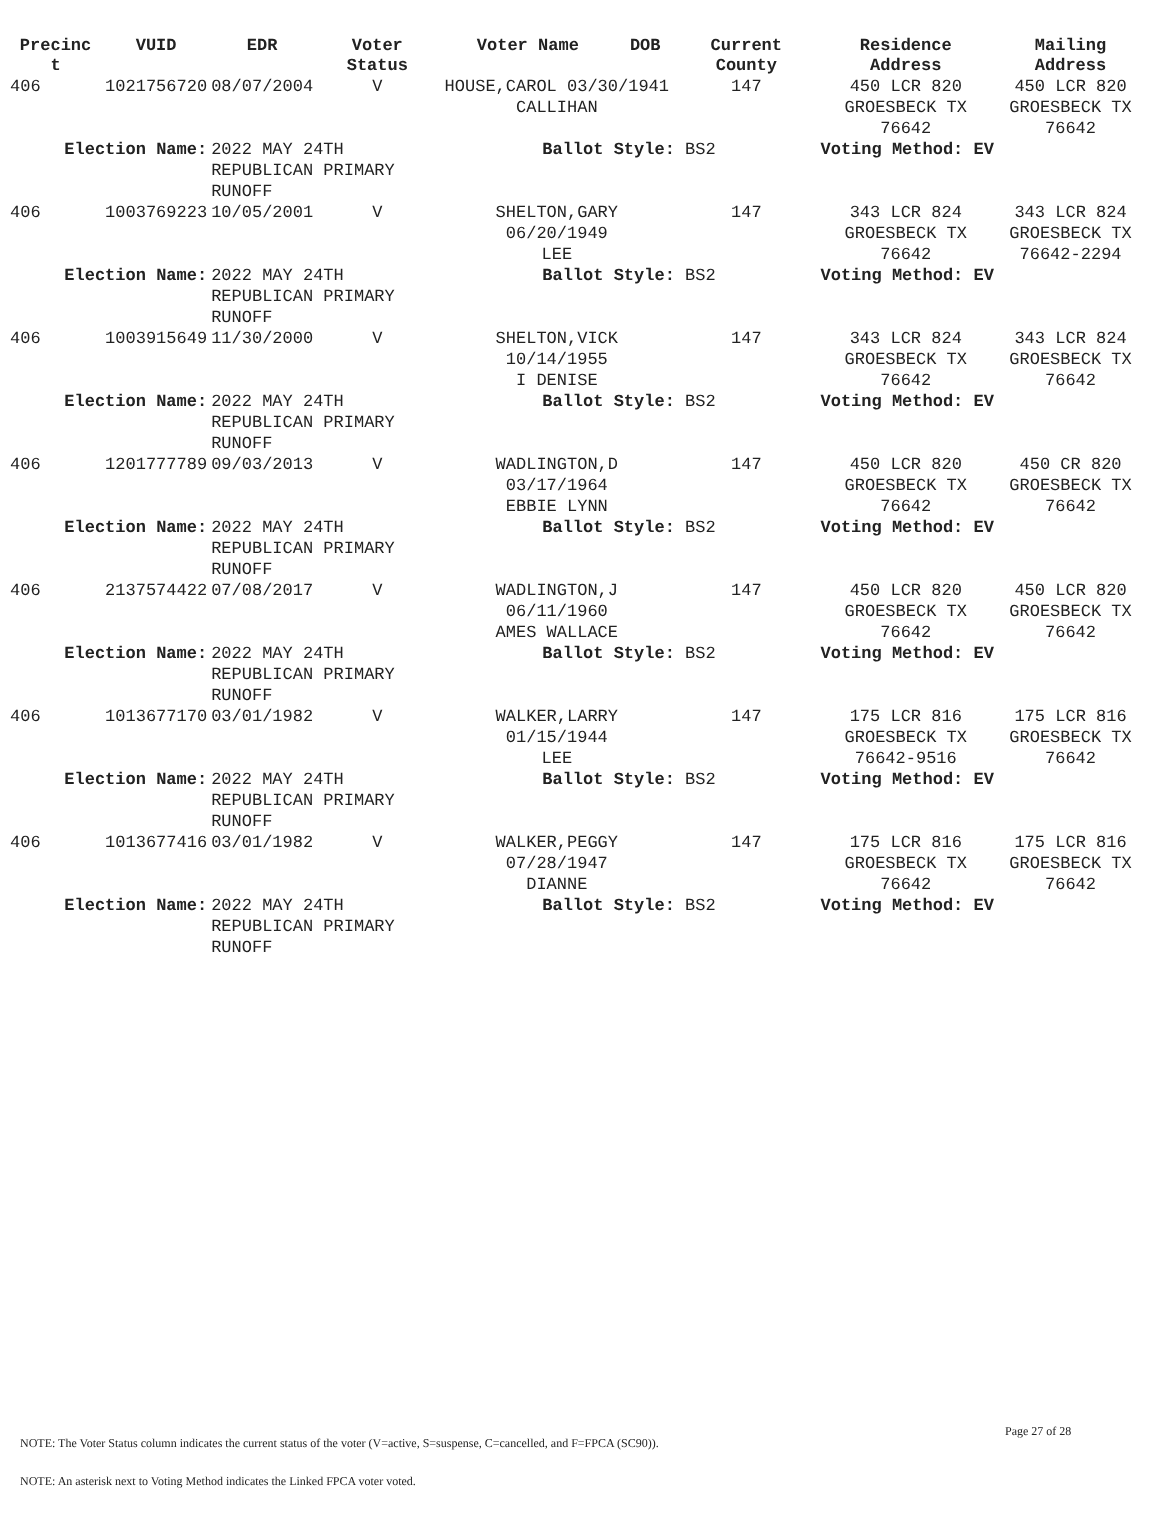| Precinc t | VUID | EDR | Voter Status | Voter Name | DOB | Current County | Residence Address | Mailing Address |
| --- | --- | --- | --- | --- | --- | --- | --- | --- |
| 406 | 1021756720 | 08/07/2004 | V | HOUSE,CAROL 03/30/1941 CALLIHAN | | 147 | 450 LCR 820 GROESBECK TX 76642 | 450 LCR 820 GROESBECK TX 76642 |
| Election Name: | | 2022 MAY 24TH REPUBLICAN PRIMARY RUNOFF | | Ballot Style: BS2 | | | Voting Method: EV | |
| 406 | 1003769223 | 10/05/2001 | V | SHELTON,GARY 06/20/1949 LEE | | 147 | 343 LCR 824 GROESBECK TX 76642 | 343 LCR 824 GROESBECK TX 76642-2294 |
| Election Name: | | 2022 MAY 24TH REPUBLICAN PRIMARY RUNOFF | | Ballot Style: BS2 | | | Voting Method: EV | |
| 406 | 1003915649 | 11/30/2000 | V | SHELTON,VICK 10/14/1955 I DENISE | | 147 | 343 LCR 824 GROESBECK TX 76642 | 343 LCR 824 GROESBECK TX 76642 |
| Election Name: | | 2022 MAY 24TH REPUBLICAN PRIMARY RUNOFF | | Ballot Style: BS2 | | | Voting Method: EV | |
| 406 | 1201777789 | 09/03/2013 | V | WADLINGTON,D 03/17/1964 EBBIE LYNN | | 147 | 450 LCR 820 GROESBECK TX 76642 | 450 CR 820 GROESBECK TX 76642 |
| Election Name: | | 2022 MAY 24TH REPUBLICAN PRIMARY RUNOFF | | Ballot Style: BS2 | | | Voting Method: EV | |
| 406 | 2137574422 | 07/08/2017 | V | WADLINGTON,J 06/11/1960 AMES WALLACE | | 147 | 450 LCR 820 GROESBECK TX 76642 | 450 LCR 820 GROESBECK TX 76642 |
| Election Name: | | 2022 MAY 24TH REPUBLICAN PRIMARY RUNOFF | | Ballot Style: BS2 | | | Voting Method: EV | |
| 406 | 1013677170 | 03/01/1982 | V | WALKER,LARRY 01/15/1944 LEE | | 147 | 175 LCR 816 GROESBECK TX 76642-9516 | 175 LCR 816 GROESBECK TX 76642 |
| Election Name: | | 2022 MAY 24TH REPUBLICAN PRIMARY RUNOFF | | Ballot Style: BS2 | | | Voting Method: EV | |
| 406 | 1013677416 | 03/01/1982 | V | WALKER,PEGGY 07/28/1947 DIANNE | | 147 | 175 LCR 816 GROESBECK TX 76642 | 175 LCR 816 GROESBECK TX 76642 |
| Election Name: | | 2022 MAY 24TH REPUBLICAN PRIMARY RUNOFF | | Ballot Style: BS2 | | | Voting Method: EV | |
Page 27 of 28
NOTE: The Voter Status column indicates the current status of the voter (V=active, S=suspense, C=cancelled, and F=FPCA (SC90)).
NOTE: An asterisk next to Voting Method indicates the Linked FPCA voter voted.